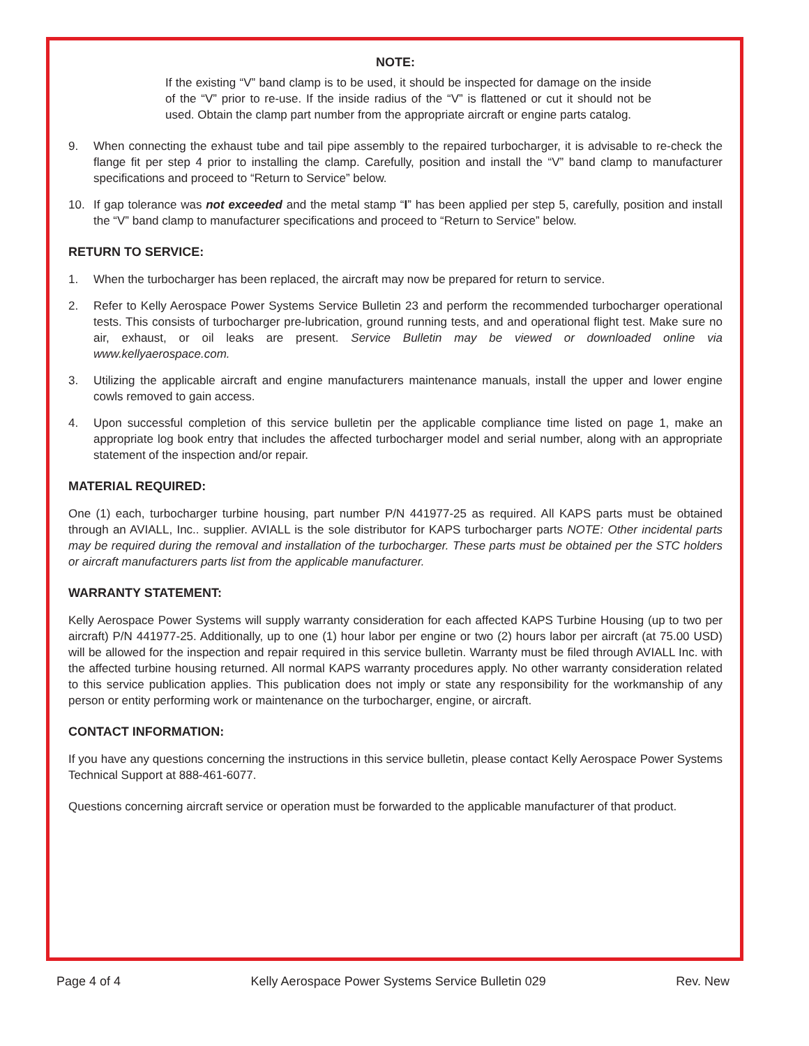NOTE:
If the existing “V” band clamp is to be used, it should be inspected for damage on the inside of the “V” prior to re-use. If the inside radius of the “V” is flattened or cut it should not be used. Obtain the clamp part number from the appropriate aircraft or engine parts catalog.
9. When connecting the exhaust tube and tail pipe assembly to the repaired turbocharger, it is advisable to re-check the flange fit per step 4 prior to installing the clamp. Carefully, position and install the “V” band clamp to manufacturer specifications and proceed to “Return to Service” below.
10. If gap tolerance was not exceeded and the metal stamp “I” has been applied per step 5, carefully, position and install the “V” band clamp to manufacturer specifications and proceed to “Return to Service” below.
RETURN TO SERVICE:
1. When the turbocharger has been replaced, the aircraft may now be prepared for return to service.
2. Refer to Kelly Aerospace Power Systems Service Bulletin 23 and perform the recommended turbocharger operational tests. This consists of turbocharger pre-lubrication, ground running tests, and and operational flight test. Make sure no air, exhaust, or oil leaks are present. Service Bulletin may be viewed or downloaded online via www.kellyaerospace.com.
3. Utilizing the applicable aircraft and engine manufacturers maintenance manuals, install the upper and lower engine cowls removed to gain access.
4. Upon successful completion of this service bulletin per the applicable compliance time listed on page 1, make an appropriate log book entry that includes the affected turbocharger model and serial number, along with an appropriate statement of the inspection and/or repair.
MATERIAL REQUIRED:
One (1) each, turbocharger turbine housing, part number P/N 441977-25 as required. All KAPS parts must be obtained through an AVIALL, Inc.. supplier. AVIALL is the sole distributor for KAPS turbocharger parts NOTE: Other incidental parts may be required during the removal and installation of the turbocharger. These parts must be obtained per the STC holders or aircraft manufacturers parts list from the applicable manufacturer.
WARRANTY STATEMENT:
Kelly Aerospace Power Systems will supply warranty consideration for each affected KAPS Turbine Housing (up to two per aircraft) P/N 441977-25. Additionally, up to one (1) hour labor per engine or two (2) hours labor per aircraft (at 75.00 USD) will be allowed for the inspection and repair required in this service bulletin. Warranty must be filed through AVIALL Inc. with the affected turbine housing returned. All normal KAPS warranty procedures apply. No other warranty consideration related to this service publication applies. This publication does not imply or state any responsibility for the workmanship of any person or entity performing work or maintenance on the turbocharger, engine, or aircraft.
CONTACT INFORMATION:
If you have any questions concerning the instructions in this service bulletin, please contact Kelly Aerospace Power Systems Technical Support at 888-461-6077.
Questions concerning aircraft service or operation must be forwarded to the applicable manufacturer of that product.
Page 4 of 4 Kelly Aerospace Power Systems Service Bulletin 029 Rev. New